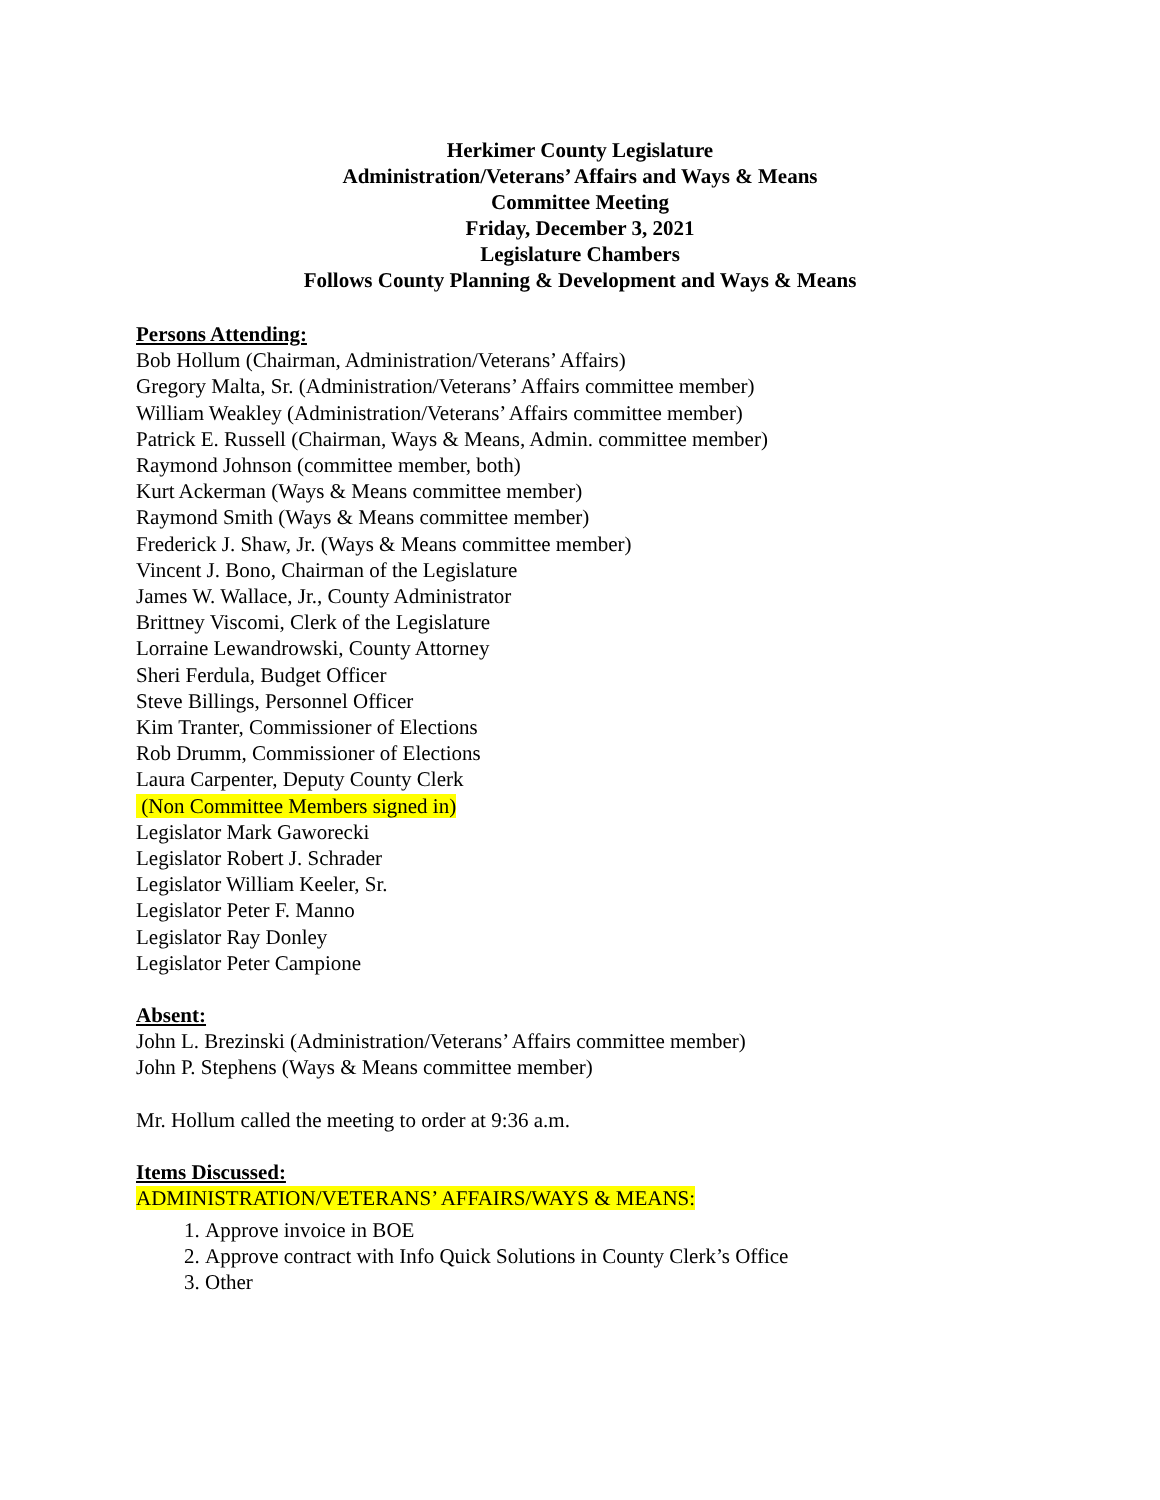Herkimer County Legislature
Administration/Veterans’ Affairs and Ways & Means
Committee Meeting
Friday, December 3, 2021
Legislature Chambers
Follows County Planning & Development and Ways & Means
Persons Attending:
Bob Hollum (Chairman, Administration/Veterans’ Affairs)
Gregory Malta, Sr. (Administration/Veterans’ Affairs committee member)
William Weakley (Administration/Veterans’ Affairs committee member)
Patrick E. Russell (Chairman, Ways & Means, Admin. committee member)
Raymond Johnson (committee member, both)
Kurt Ackerman (Ways & Means committee member)
Raymond Smith (Ways & Means committee member)
Frederick J. Shaw, Jr. (Ways & Means committee member)
Vincent J. Bono, Chairman of the Legislature
James W. Wallace, Jr., County Administrator
Brittney Viscomi, Clerk of the Legislature
Lorraine Lewandrowski, County Attorney
Sheri Ferdula, Budget Officer
Steve Billings, Personnel Officer
Kim Tranter, Commissioner of Elections
Rob Drumm, Commissioner of Elections
Laura Carpenter, Deputy County Clerk
(Non Committee Members signed in)
Legislator Mark Gaworecki
Legislator Robert J. Schrader
Legislator William Keeler, Sr.
Legislator Peter F. Manno
Legislator Ray Donley
Legislator Peter Campione
Absent:
John L. Brezinski (Administration/Veterans’ Affairs committee member)
John P. Stephens (Ways & Means committee member)
Mr. Hollum called the meeting to order at 9:36 a.m.
Items Discussed:
ADMINISTRATION/VETERANS’ AFFAIRS/WAYS & MEANS:
1. Approve invoice in BOE
2. Approve contract with Info Quick Solutions in County Clerk’s Office
3. Other